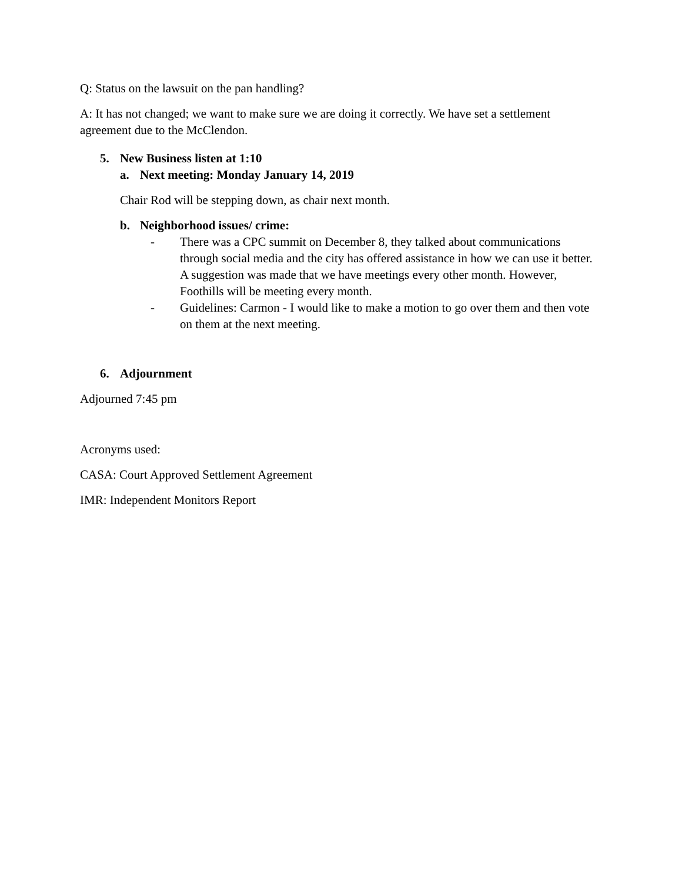Q: Status on the lawsuit on the pan handling?
A: It has not changed; we want to make sure we are doing it correctly. We have set a settlement agreement due to the McClendon.
5. New Business listen at 1:10
a. Next meeting: Monday January 14, 2019
Chair Rod will be stepping down, as chair next month.
b. Neighborhood issues/ crime:
- There was a CPC summit on December 8, they talked about communications through social media and the city has offered assistance in how we can use it better. A suggestion was made that we have meetings every other month. However, Foothills will be meeting every month.
- Guidelines: Carmon - I would like to make a motion to go over them and then vote on them at the next meeting.
6. Adjournment
Adjourned 7:45 pm
Acronyms used:
CASA: Court Approved Settlement Agreement
IMR: Independent Monitors Report